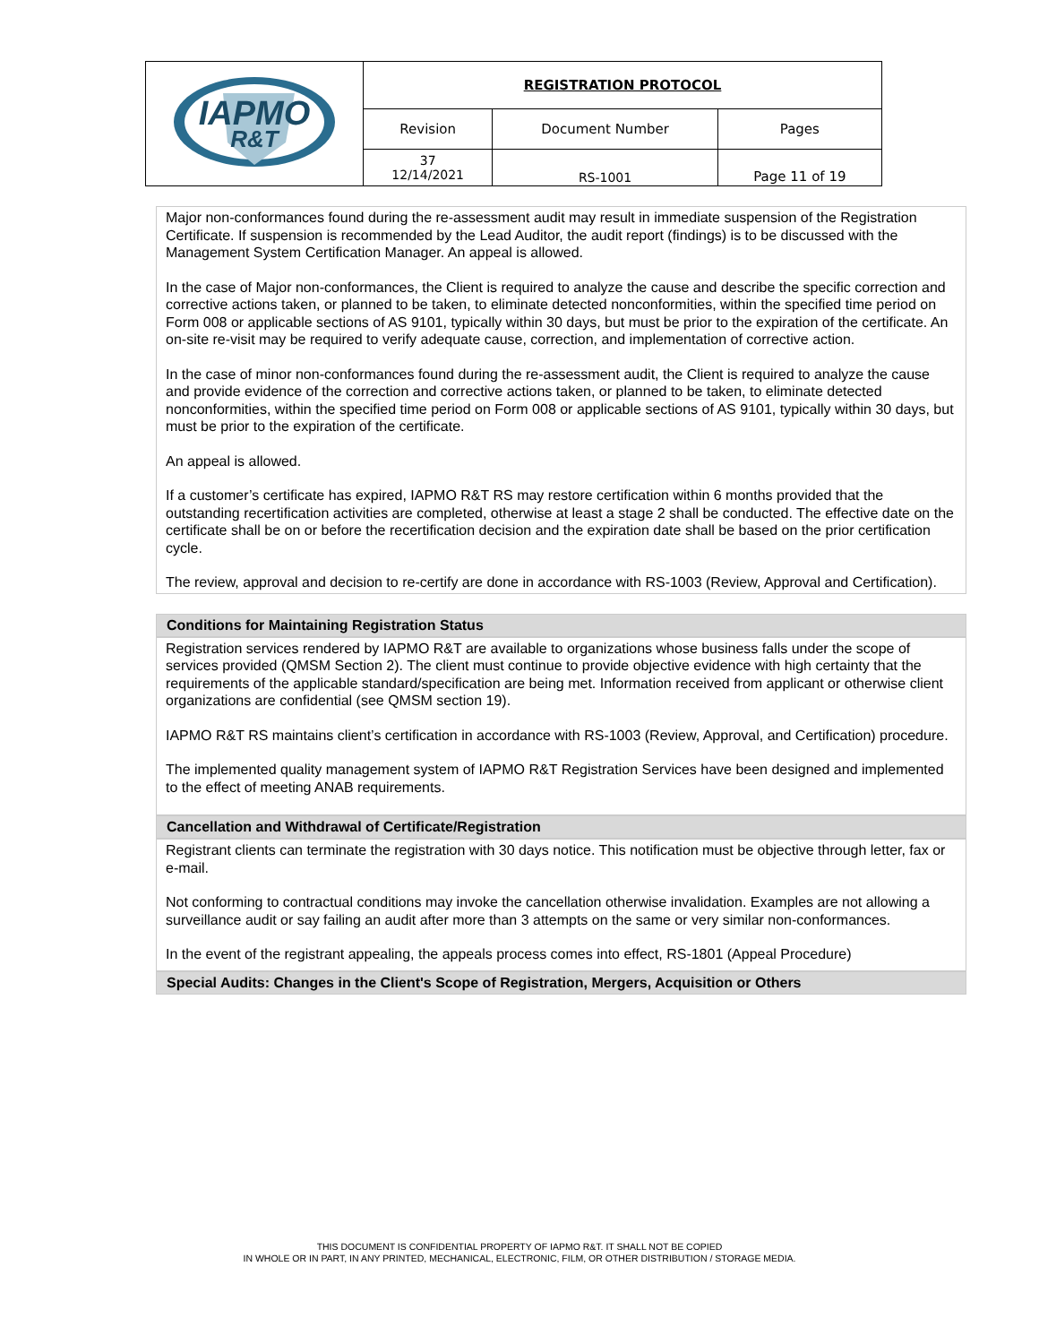| IAPMO R&T | REGISTRATION PROTOCOL | | |
| | Revision | Document Number | Pages |
| | 37 12/14/2021 | RS-1001 | Page 11 of 19 |
Major non-conformances found during the re-assessment audit may result in immediate suspension of the Registration Certificate. If suspension is recommended by the Lead Auditor, the audit report (findings) is to be discussed with the Management System Certification Manager. An appeal is allowed.
In the case of Major non-conformances, the Client is required to analyze the cause and describe the specific correction and corrective actions taken, or planned to be taken, to eliminate detected nonconformities, within the specified time period on Form 008 or applicable sections of AS 9101, typically within 30 days, but must be prior to the expiration of the certificate. An on-site re-visit may be required to verify adequate cause, correction, and implementation of corrective action.
In the case of minor non-conformances found during the re-assessment audit, the Client is required to analyze the cause and provide evidence of the correction and corrective actions taken, or planned to be taken, to eliminate detected nonconformities, within the specified time period on Form 008 or applicable sections of AS 9101, typically within 30 days, but must be prior to the expiration of the certificate.
An appeal is allowed.
If a customer’s certificate has expired, IAPMO R&T RS may restore certification within 6 months provided that the outstanding recertification activities are completed, otherwise at least a stage 2 shall be conducted. The effective date on the certificate shall be on or before the recertification decision and the expiration date shall be based on the prior certification cycle.
The review, approval and decision to re-certify are done in accordance with RS-1003 (Review, Approval and Certification).
Conditions for Maintaining Registration Status
Registration services rendered by IAPMO R&T are available to organizations whose business falls under the scope of services provided (QMSM Section 2). The client must continue to provide objective evidence with high certainty that the requirements of the applicable standard/specification are being met. Information received from applicant or otherwise client organizations are confidential (see QMSM section 19).
IAPMO R&T RS maintains client’s certification in accordance with RS-1003 (Review, Approval, and Certification) procedure.
The implemented quality management system of IAPMO R&T Registration Services have been designed and implemented to the effect of meeting ANAB requirements.
Cancellation and Withdrawal of Certificate/Registration
Registrant clients can terminate the registration with 30 days notice. This notification must be objective through letter, fax or e-mail.
Not conforming to contractual conditions may invoke the cancellation otherwise invalidation. Examples are not allowing a surveillance audit or say failing an audit after more than 3 attempts on the same or very similar non-conformances.
In the event of the registrant appealing, the appeals process comes into effect, RS-1801 (Appeal Procedure)
Special Audits: Changes in the Client's Scope of Registration, Mergers, Acquisition or Others
THIS DOCUMENT IS CONFIDENTIAL PROPERTY OF IAPMO R&T. IT SHALL NOT BE COPIED
IN WHOLE OR IN PART, IN ANY PRINTED, MECHANICAL, ELECTRONIC, FILM, OR OTHER DISTRIBUTION / STORAGE MEDIA.